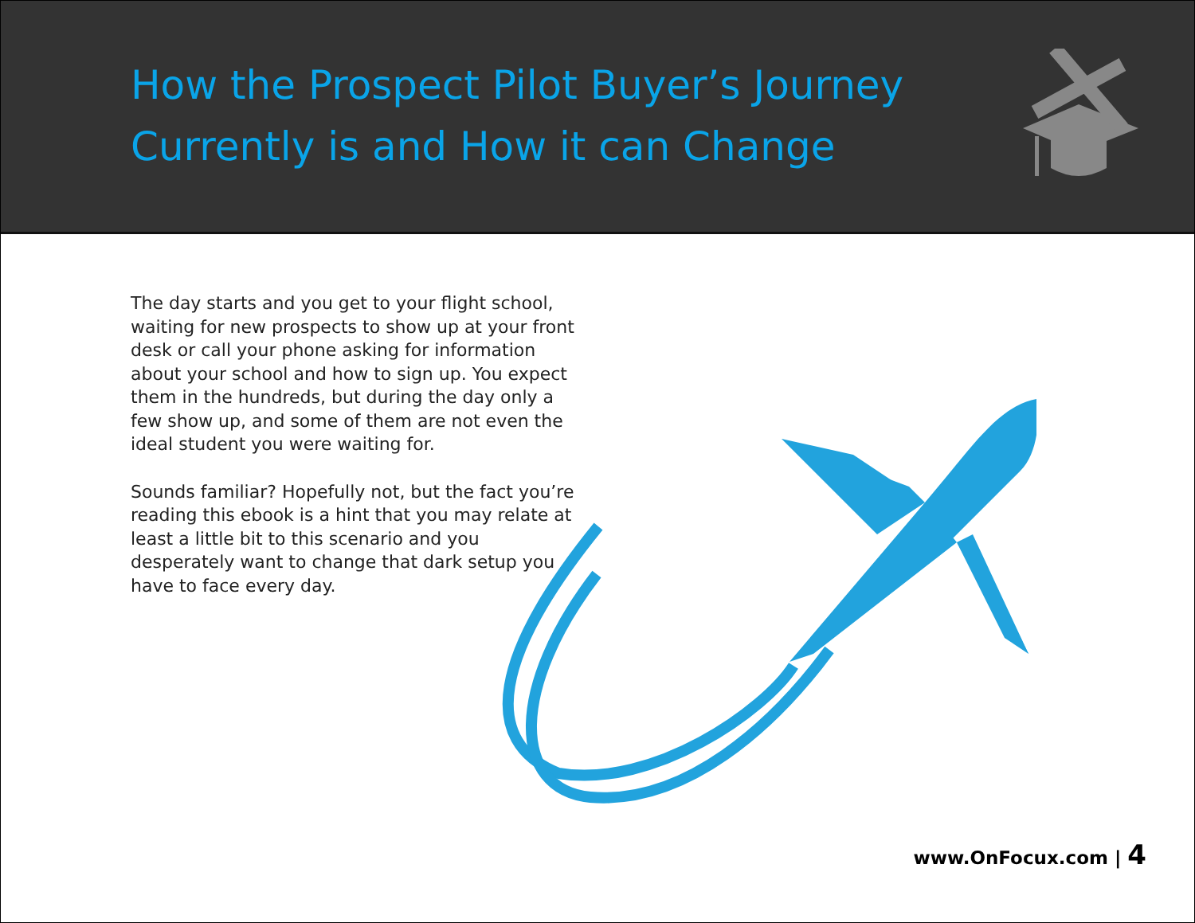How the Prospect Pilot Buyer’s Journey
Currently is and How it can Change
The day starts and you get to your flight school, waiting for new prospects to show up at your front desk or call your phone asking for information about your school and how to sign up. You expect them in the hundreds, but during the day only a few show up, and some of them are not even the ideal student you were waiting for.
Sounds familiar? Hopefully not, but the fact you’re reading this ebook is a hint that you may relate at least a little bit to this scenario and you desperately want to change that dark setup you have to face every day.
www.OnFocux.com | 4